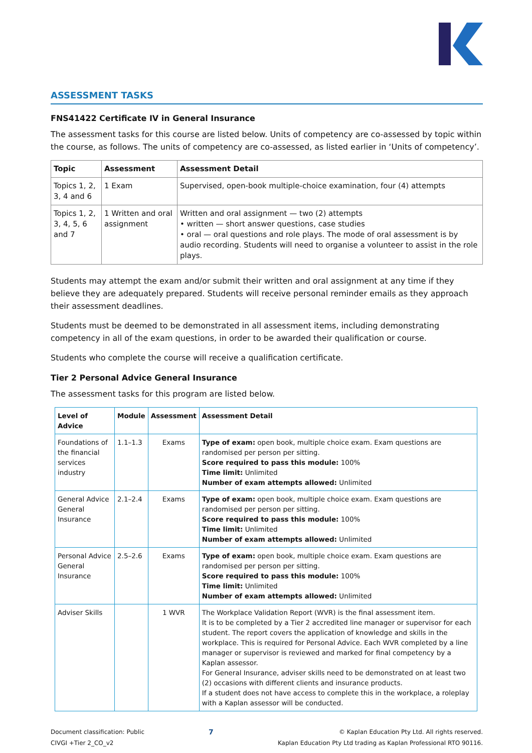ASSESSMENT TASKS
FNS41422 Certificate IV in General Insurance
The assessment tasks for this course are listed below. Units of competency are co-assessed by topic within the course, as follows. The units of competency are co-assessed, as listed earlier in ‘Units of competency’.
| Topic | Assessment | Assessment Detail |
| --- | --- | --- |
| Topics 1, 2, 3, 4 and 6 | 1 Exam | Supervised, open-book multiple-choice examination, four (4) attempts |
| Topics 1, 2, 3, 4, 5, 6 and 7 | 1 Written and oral assignment | Written and oral assignment — two (2) attempts • written — short answer questions, case studies • oral — oral questions and role plays. The mode of oral assessment is by audio recording. Students will need to organise a volunteer to assist in the role plays. |
Students may attempt the exam and/or submit their written and oral assignment at any time if they believe they are adequately prepared. Students will receive personal reminder emails as they approach their assessment deadlines.
Students must be deemed to be demonstrated in all assessment items, including demonstrating competency in all of the exam questions, in order to be awarded their qualification or course.
Students who complete the course will receive a qualification certificate.
Tier 2 Personal Advice General Insurance
The assessment tasks for this program are listed below.
| Level of Advice | Module | Assessment | Assessment Detail |
| --- | --- | --- | --- |
| Foundations of the financial services industry | 1.1–1.3 | Exams | Type of exam: open book, multiple choice exam. Exam questions are randomised per person per sitting. Score required to pass this module: 100% Time limit: Unlimited Number of exam attempts allowed: Unlimited |
| General Advice General Insurance | 2.1–2.4 | Exams | Type of exam: open book, multiple choice exam. Exam questions are randomised per person per sitting. Score required to pass this module: 100% Time limit: Unlimited Number of exam attempts allowed: Unlimited |
| Personal Advice General Insurance | 2.5–2.6 | Exams | Type of exam: open book, multiple choice exam. Exam questions are randomised per person per sitting. Score required to pass this module: 100% Time limit: Unlimited Number of exam attempts allowed: Unlimited |
| Adviser Skills | | 1 WVR | The Workplace Validation Report (WVR) is the final assessment item. It is to be completed by a Tier 2 accredited line manager or supervisor for each student. The report covers the application of knowledge and skills in the workplace. This is required for Personal Advice. Each WVR completed by a line manager or supervisor is reviewed and marked for final competency by a Kaplan assessor. For General Insurance, adviser skills need to be demonstrated on at least two (2) occasions with different clients and insurance products. If a student does not have access to complete this in the workplace, a roleplay with a Kaplan assessor will be conducted. |
Document classification: Public
CIVGI +Tier 2_CO_v2
7
© Kaplan Education Pty Ltd. All rights reserved.
Kaplan Education Pty Ltd trading as Kaplan Professional RTO 90116.